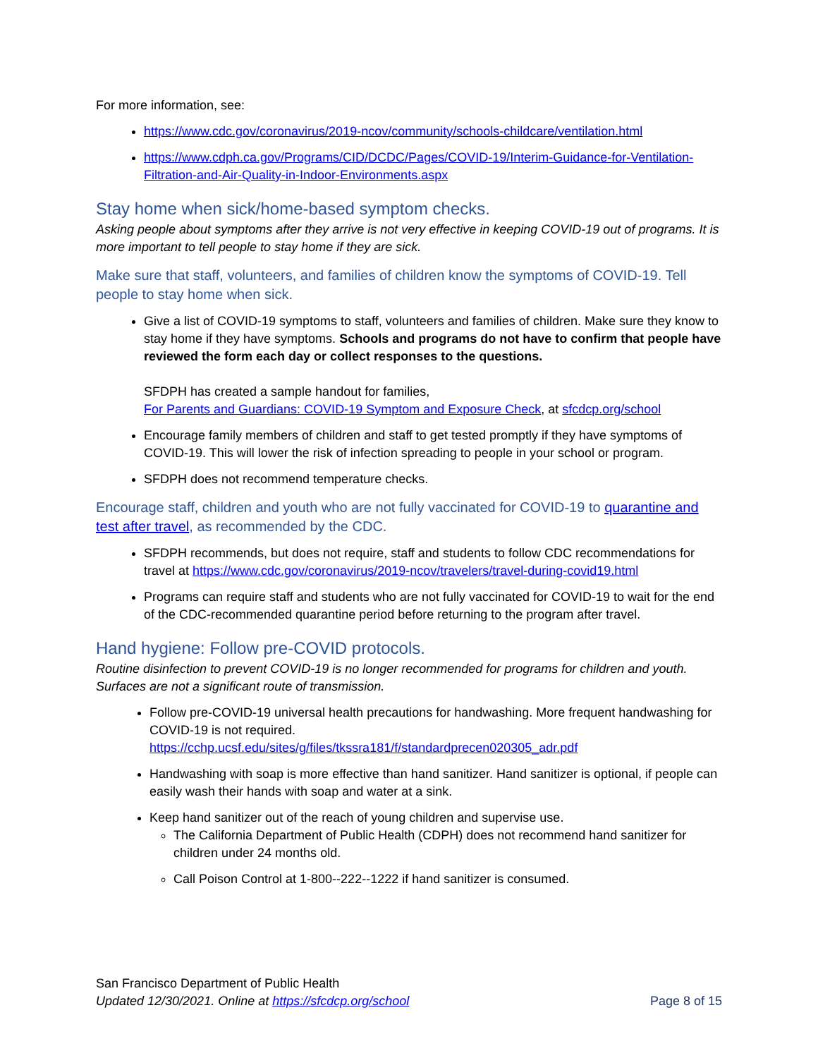For more information, see:
https://www.cdc.gov/coronavirus/2019-ncov/community/schools-childcare/ventilation.html
https://www.cdph.ca.gov/Programs/CID/DCDC/Pages/COVID-19/Interim-Guidance-for-Ventilation-Filtration-and-Air-Quality-in-Indoor-Environments.aspx
Stay home when sick/home-based symptom checks.
Asking people about symptoms after they arrive is not very effective in keeping COVID-19 out of programs. It is more important to tell people to stay home if they are sick.
Make sure that staff, volunteers, and families of children know the symptoms of COVID-19. Tell people to stay home when sick.
Give a list of COVID-19 symptoms to staff, volunteers and families of children. Make sure they know to stay home if they have symptoms. Schools and programs do not have to confirm that people have reviewed the form each day or collect responses to the questions.
SFDPH has created a sample handout for families,
For Parents and Guardians: COVID-19 Symptom and Exposure Check, at sfcdcp.org/school
Encourage family members of children and staff to get tested promptly if they have symptoms of COVID-19. This will lower the risk of infection spreading to people in your school or program.
SFDPH does not recommend temperature checks.
Encourage staff, children and youth who are not fully vaccinated for COVID-19 to quarantine and test after travel, as recommended by the CDC.
SFDPH recommends, but does not require, staff and students to follow CDC recommendations for travel at https://www.cdc.gov/coronavirus/2019-ncov/travelers/travel-during-covid19.html
Programs can require staff and students who are not fully vaccinated for COVID-19 to wait for the end of the CDC-recommended quarantine period before returning to the program after travel.
Hand hygiene: Follow pre-COVID protocols.
Routine disinfection to prevent COVID-19 is no longer recommended for programs for children and youth. Surfaces are not a significant route of transmission.
Follow pre-COVID-19 universal health precautions for handwashing. More frequent handwashing for COVID-19 is not required.
https://cchp.ucsf.edu/sites/g/files/tkssra181/f/standardprecen020305_adr.pdf
Handwashing with soap is more effective than hand sanitizer. Hand sanitizer is optional, if people can easily wash their hands with soap and water at a sink.
Keep hand sanitizer out of the reach of young children and supervise use.
The California Department of Public Health (CDPH) does not recommend hand sanitizer for children under 24 months old.
Call Poison Control at 1-800--222--1222 if hand sanitizer is consumed.
San Francisco Department of Public Health
Updated 12/30/2021. Online at https://sfcdcp.org/school Page 8 of 15